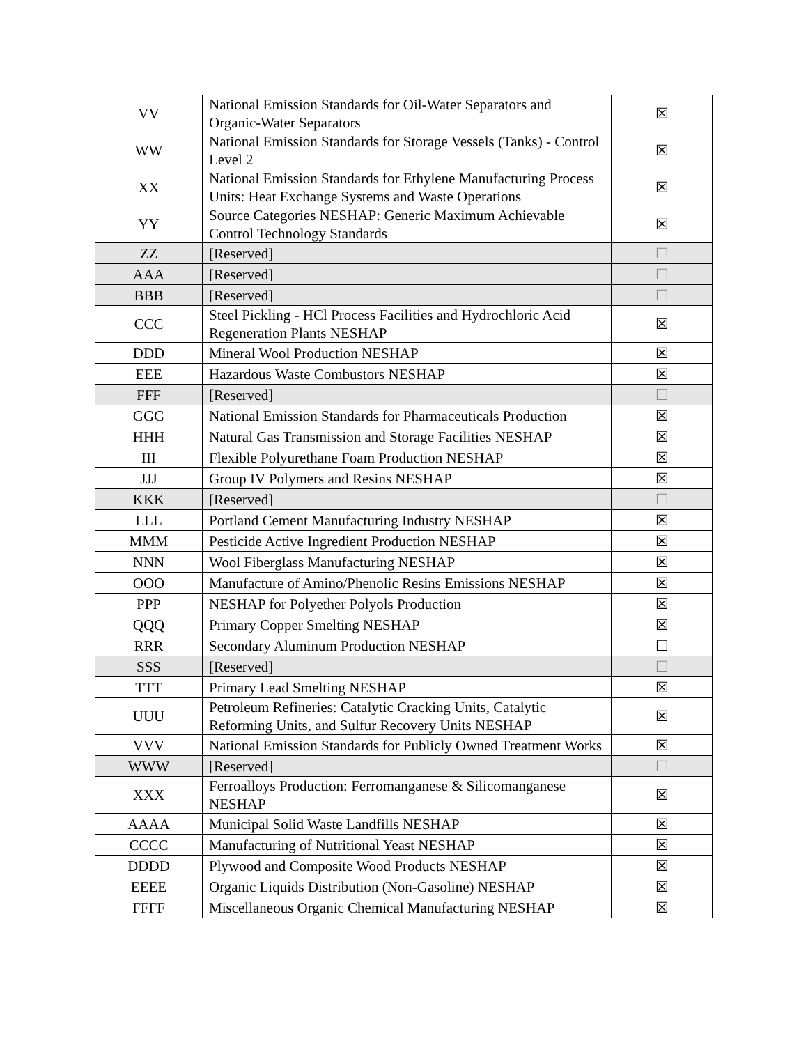| VV | National Emission Standards for Oil-Water Separators and Organic-Water Separators | ☒ |
| WW | National Emission Standards for Storage Vessels (Tanks) - Control Level 2 | ☒ |
| XX | National Emission Standards for Ethylene Manufacturing Process Units: Heat Exchange Systems and Waste Operations | ☒ |
| YY | Source Categories NESHAP: Generic Maximum Achievable Control Technology Standards | ☒ |
| ZZ | [Reserved] | ☐ |
| AAA | [Reserved] | ☐ |
| BBB | [Reserved] | ☐ |
| CCC | Steel Pickling - HCl Process Facilities and Hydrochloric Acid Regeneration Plants NESHAP | ☒ |
| DDD | Mineral Wool Production NESHAP | ☒ |
| EEE | Hazardous Waste Combustors NESHAP | ☒ |
| FFF | [Reserved] | ☐ |
| GGG | National Emission Standards for Pharmaceuticals Production | ☒ |
| HHH | Natural Gas Transmission and Storage Facilities NESHAP | ☒ |
| III | Flexible Polyurethane Foam Production NESHAP | ☒ |
| JJJ | Group IV Polymers and Resins NESHAP | ☒ |
| KKK | [Reserved] | ☐ |
| LLL | Portland Cement Manufacturing Industry NESHAP | ☒ |
| MMM | Pesticide Active Ingredient Production NESHAP | ☒ |
| NNN | Wool Fiberglass Manufacturing NESHAP | ☒ |
| OOO | Manufacture of Amino/Phenolic Resins Emissions NESHAP | ☒ |
| PPP | NESHAP for Polyether Polyols Production | ☒ |
| QQQ | Primary Copper Smelting NESHAP | ☒ |
| RRR | Secondary Aluminum Production NESHAP | ☐ |
| SSS | [Reserved] | ☐ |
| TTT | Primary Lead Smelting NESHAP | ☒ |
| UUU | Petroleum Refineries: Catalytic Cracking Units, Catalytic Reforming Units, and Sulfur Recovery Units NESHAP | ☒ |
| VVV | National Emission Standards for Publicly Owned Treatment Works | ☒ |
| WWW | [Reserved] | ☐ |
| XXX | Ferroalloys Production: Ferromanganese & Silicomanganese NESHAP | ☒ |
| AAAA | Municipal Solid Waste Landfills NESHAP | ☒ |
| CCCC | Manufacturing of Nutritional Yeast NESHAP | ☒ |
| DDDD | Plywood and Composite Wood Products NESHAP | ☒ |
| EEEE | Organic Liquids Distribution (Non-Gasoline) NESHAP | ☒ |
| FFFF | Miscellaneous Organic Chemical Manufacturing NESHAP | ☒ |